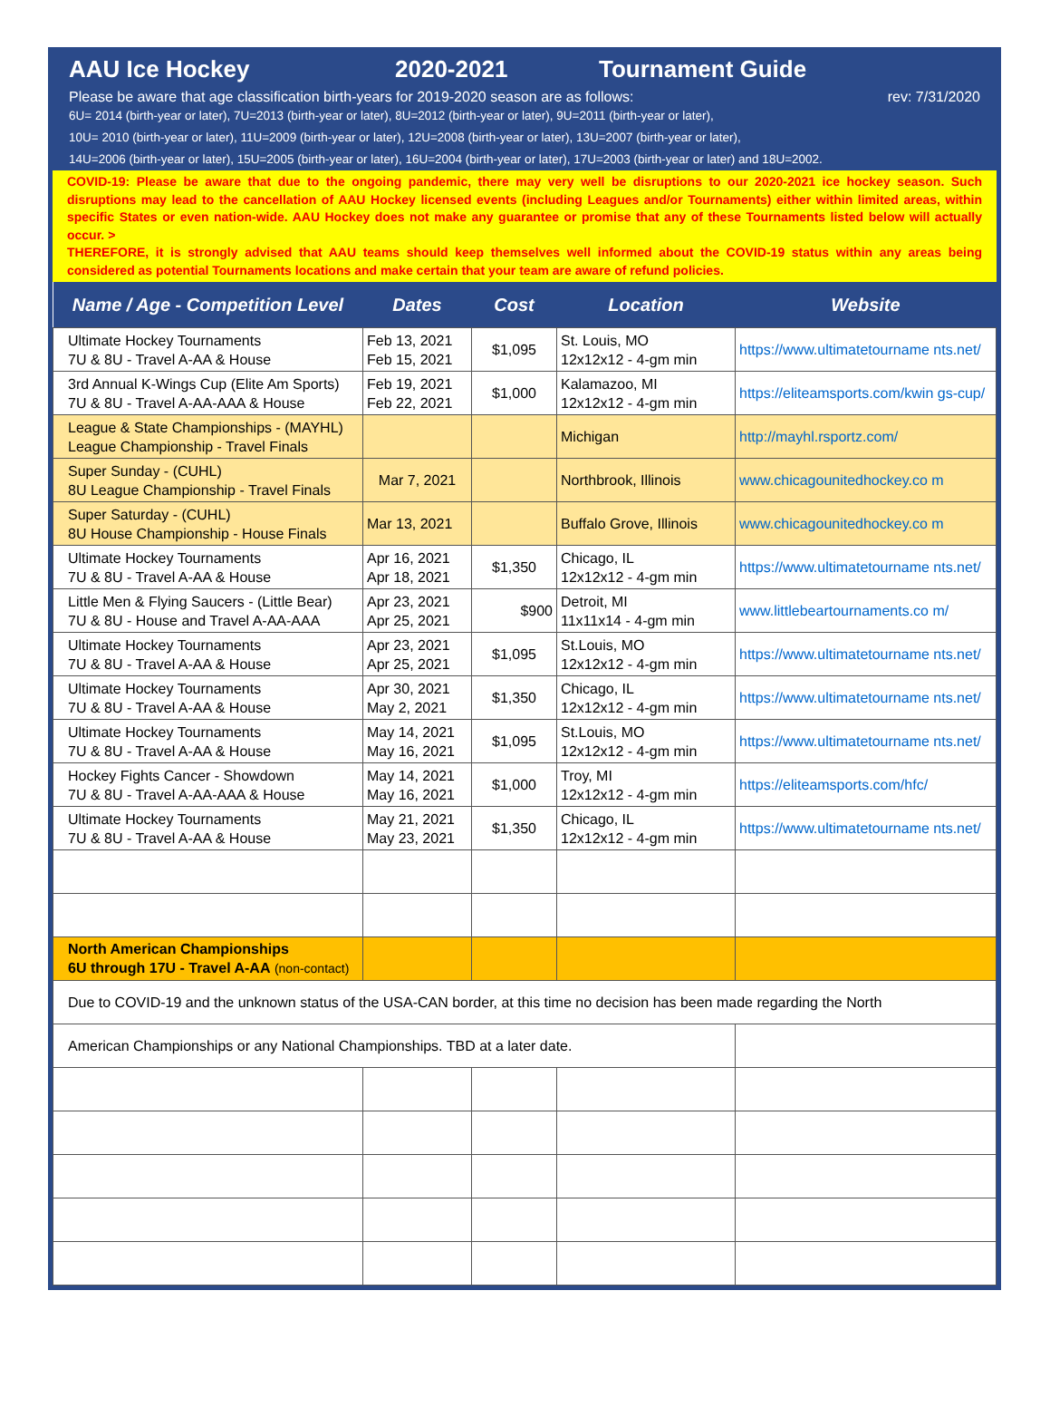AAU Ice Hockey 2020-2021 Tournament Guide
Please be aware that age classification birth-years for 2019-2020 season are as follows: rev: 7/31/2020
6U= 2014 (birth-year or later), 7U=2013 (birth-year or later), 8U=2012 (birth-year or later), 9U=2011 (birth-year or later),
10U= 2010 (birth-year or later), 11U=2009 (birth-year or later), 12U=2008 (birth-year or later), 13U=2007 (birth-year or later),
14U=2006 (birth-year or later), 15U=2005 (birth-year or later), 16U=2004 (birth-year or later), 17U=2003 (birth-year or later) and 18U=2002.
COVID-19: Please be aware that due to the ongoing pandemic, there may very well be disruptions to our 2020-2021 ice hockey season. Such disruptions may lead to the cancellation of AAU Hockey licensed events (including Leagues and/or Tournaments) either within limited areas, within specific States or even nation-wide. AAU Hockey does not make any guarantee or promise that any of these Tournaments listed below will actually occur. >
THEREFORE, it is strongly advised that AAU teams should keep themselves well informed about the COVID-19 status within any areas being considered as potential Tournaments locations and make certain that your team are aware of refund policies.
| Name / Age - Competition Level | Dates | Cost | Location | Website |
| --- | --- | --- | --- | --- |
| Ultimate Hockey Tournaments 7U & 8U - Travel A-AA & House | Feb 13, 2021 Feb 15, 2021 | $1,095 | St. Louis, MO 12x12x12 - 4-gm min | https://www.ultimatetourname nts.net/ |
| 3rd Annual K-Wings Cup (Elite Am Sports) 7U & 8U - Travel A-AA-AAA & House | Feb 19, 2021 Feb 22, 2021 | $1,000 | Kalamazoo, MI 12x12x12 - 4-gm min | https://eliteamsports.com/kwin gs-cup/ |
| League & State Championships - (MAYHL) League Championship - Travel Finals | | | Michigan | http://mayhl.rsportz.com/ |
| Super Sunday - (CUHL) 8U League Championship - Travel Finals | Mar 7, 2021 | | Northbrook, Illinois | www.chicagounitedhockey.co m |
| Super Saturday - (CUHL) 8U House Championship - House Finals | Mar 13, 2021 | | Buffalo Grove, Illinois | www.chicagounitedhockey.co m |
| Ultimate Hockey Tournaments 7U & 8U - Travel A-AA & House | Apr 16, 2021 Apr 18, 2021 | $1,350 | Chicago, IL 12x12x12 - 4-gm min | https://www.ultimatetourname nts.net/ |
| Little Men & Flying Saucers - (Little Bear) 7U & 8U - House and Travel A-AA-AAA | Apr 23, 2021 Apr 25, 2021 | $900 | Detroit, MI 11x11x14 - 4-gm min | www.littlebeartournaments.co m/ |
| Ultimate Hockey Tournaments 7U & 8U - Travel A-AA & House | Apr 23, 2021 Apr 25, 2021 | $1,095 | St.Louis, MO 12x12x12 - 4-gm min | https://www.ultimatetourname nts.net/ |
| Ultimate Hockey Tournaments 7U & 8U - Travel A-AA & House | Apr 30, 2021 May 2, 2021 | $1,350 | Chicago, IL 12x12x12 - 4-gm min | https://www.ultimatetourname nts.net/ |
| Ultimate Hockey Tournaments 7U & 8U - Travel A-AA & House | May 14, 2021 May 16, 2021 | $1,095 | St.Louis, MO 12x12x12 - 4-gm min | https://www.ultimatetourname nts.net/ |
| Hockey Fights Cancer - Showdown 7U & 8U - Travel A-AA-AAA & House | May 14, 2021 May 16, 2021 | $1,000 | Troy, MI 12x12x12 - 4-gm min | https://eliteamsports.com/hfc/ |
| Ultimate Hockey Tournaments 7U & 8U - Travel A-AA & House | May 21, 2021 May 23, 2021 | $1,350 | Chicago, IL 12x12x12 - 4-gm min | https://www.ultimatetourname nts.net/ |
| North American Championships 6U through 17U - Travel A-AA (non-contact) | | | | |
| Due to COVID-19 and the unknown status of the USA-CAN border, at this time no decision has been made regarding the North | | | | |
| American Championships or any National Championships. TBD at a later date. | | | | |